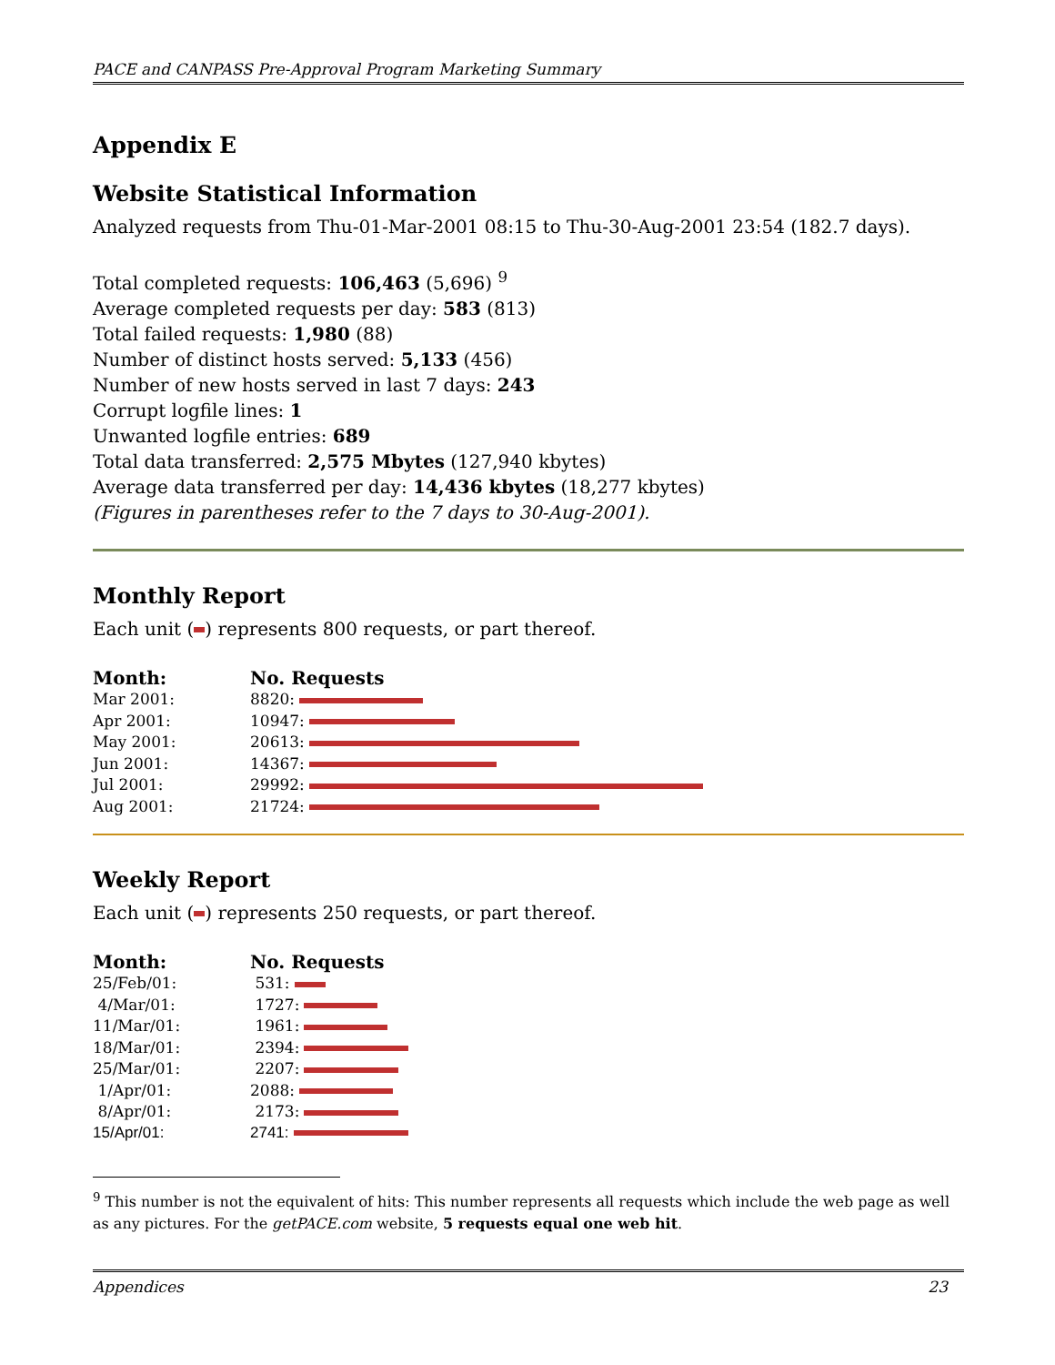PACE and CANPASS Pre-Approval Program Marketing Summary
Appendix E
Website Statistical Information
Analyzed requests from Thu-01-Mar-2001 08:15 to Thu-30-Aug-2001 23:54 (182.7 days).
Total completed requests: 106,463 (5,696) <sup>9</sup>
Average completed requests per day: 583 (813)
Total failed requests: 1,980 (88)
Number of distinct hosts served: 5,133 (456)
Number of new hosts served in last 7 days: 243
Corrupt logfile lines: 1
Unwanted logfile entries: 689
Total data transferred: 2,575 Mbytes (127,940 kbytes)
Average data transferred per day: 14,436 kbytes (18,277 kbytes)
(Figures in parentheses refer to the 7 days to 30-Aug-2001).
Monthly Report
Each unit ( ) represents 800 requests, or part thereof.
| Month: | No. Requests |
| --- | --- |
| Mar 2001: | 8820: |
| Apr 2001: | 10947: |
| May 2001: | 20613: |
| Jun 2001: | 14367: |
| Jul 2001: | 29992: |
| Aug 2001: | 21724: |
Weekly Report
Each unit ( ) represents 250 requests, or part thereof.
| Month: | No. Requests |
| --- | --- |
| 25/Feb/01: | 531: |
| 4/Mar/01: | 1727: |
| 11/Mar/01: | 1961: |
| 18/Mar/01: | 2394: |
| 25/Mar/01: | 2207: |
| 1/Apr/01: | 2088: |
| 8/Apr/01: | 2173: |
| 15/Apr/01: | 2741: |
<sup>9</sup> This number is not the equivalent of hits: This number represents all requests which include the web page as well as any pictures. For the getPACE.com website, 5 requests equal one web hit.
Appendices 23